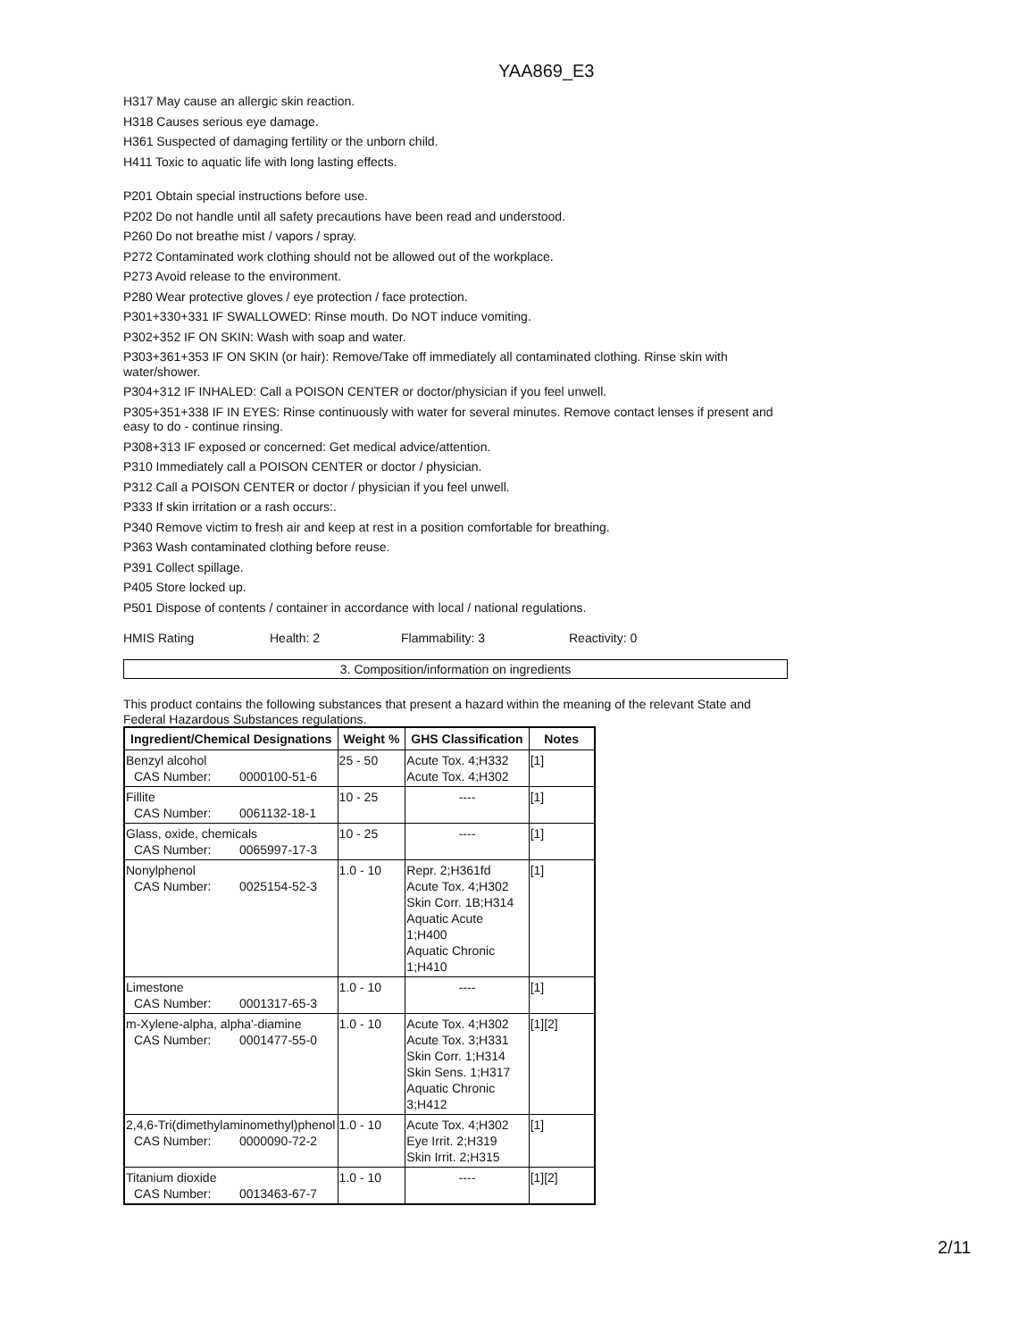YAA869_E3
H317 May cause an allergic skin reaction.
H318 Causes serious eye damage.
H361 Suspected of damaging fertility or the unborn child.
H411 Toxic to aquatic life with long lasting effects.
P201 Obtain special instructions before use.
P202 Do not handle until all safety precautions have been read and understood.
P260 Do not breathe mist / vapors / spray.
P272 Contaminated work clothing should not be allowed out of the workplace.
P273 Avoid release to the environment.
P280 Wear protective gloves / eye protection / face protection.
P301+330+331 IF SWALLOWED: Rinse mouth. Do NOT induce vomiting.
P302+352 IF ON SKIN: Wash with soap and water.
P303+361+353 IF ON SKIN (or hair): Remove/Take off immediately all contaminated clothing. Rinse skin with water/shower.
P304+312 IF INHALED: Call a POISON CENTER or doctor/physician if you feel unwell.
P305+351+338 IF IN EYES: Rinse continuously with water for several minutes. Remove contact lenses if present and easy to do - continue rinsing.
P308+313 IF exposed or concerned: Get medical advice/attention.
P310 Immediately call a POISON CENTER or doctor / physician.
P312 Call a POISON CENTER or doctor / physician if you feel unwell.
P333 If skin irritation or a rash occurs:.
P340 Remove victim to fresh air and keep at rest in a position comfortable for breathing.
P363 Wash contaminated clothing before reuse.
P391 Collect spillage.
P405 Store locked up.
P501 Dispose of contents / container in accordance with local / national regulations.
HMIS Rating Health: 2 Flammability: 3 Reactivity: 0
3. Composition/information on ingredients
This product contains the following substances that present a hazard within the meaning of the relevant State and Federal Hazardous Substances regulations.
| Ingredient/Chemical Designations | Weight % | GHS Classification | Notes |
| --- | --- | --- | --- |
| Benzyl alcohol CAS Number: 0000100-51-6 | 25 - 50 | Acute Tox. 4;H332 Acute Tox. 4;H302 | [1] |
| Fillite CAS Number: 0061132-18-1 | 10 - 25 | ---- | [1] |
| Glass, oxide, chemicals CAS Number: 0065997-17-3 | 10 - 25 | ---- | [1] |
| Nonylphenol CAS Number: 0025154-52-3 | 1.0 - 10 | Repr. 2;H361fd Acute Tox. 4;H302 Skin Corr. 1B;H314 Aquatic Acute 1;H400 Aquatic Chronic 1;H410 | [1] |
| Limestone CAS Number: 0001317-65-3 | 1.0 - 10 | ---- | [1] |
| m-Xylene-alpha, alpha'-diamine CAS Number: 0001477-55-0 | 1.0 - 10 | Acute Tox. 4;H302 Acute Tox. 3;H331 Skin Corr. 1;H314 Skin Sens. 1;H317 Aquatic Chronic 3;H412 | [1][2] |
| 2,4,6-Tri(dimethylaminomethyl)phenol CAS Number: 0000090-72-2 | 1.0 - 10 | Acute Tox. 4;H302 Eye Irrit. 2;H319 Skin Irrit. 2;H315 | [1] |
| Titanium dioxide CAS Number: 0013463-67-7 | 1.0 - 10 | ---- | [1][2] |
2/11